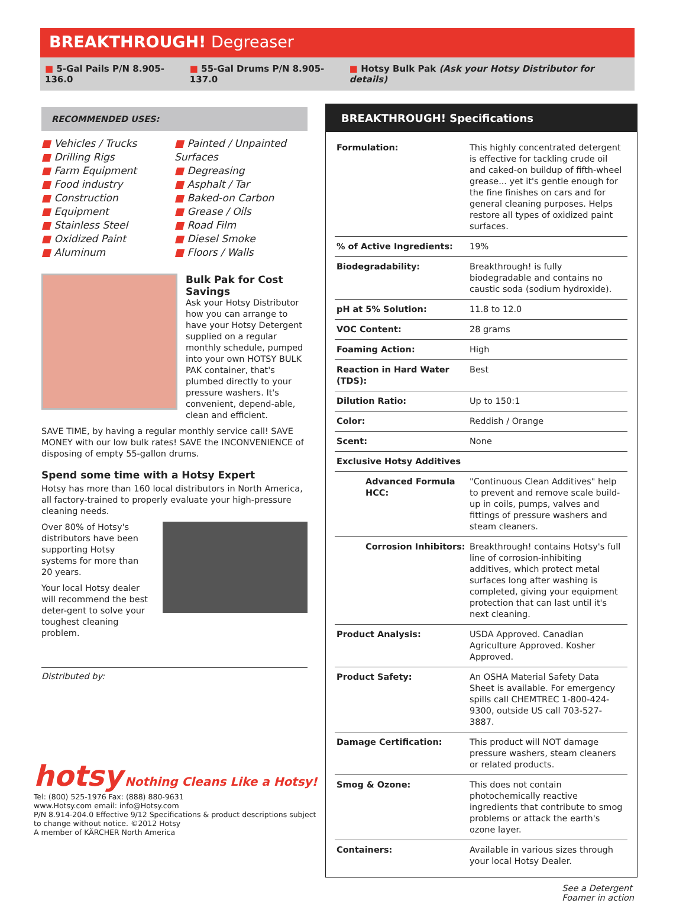BREAKTHROUGH! Degreaser
■ 5-Gal Pails P/N 8.905-136.0 ■ 55-Gal Drums P/N 8.905-137.0 ■ Hotsy Bulk Pak (Ask your Hotsy Distributor for details)
RECOMMENDED USES:
■ Vehicles / Trucks
■ Drilling Rigs
■ Farm Equipment
■ Food industry
■ Construction
■ Equipment
■ Stainless Steel
■ Oxidized Paint
■ Aluminum
■ Painted / Unpainted Surfaces
■ Degreasing
■ Asphalt / Tar
■ Baked-on Carbon
■ Grease / Oils
■ Road Film
■ Diesel Smoke
■ Floors / Walls
Bulk Pak for Cost Savings
Ask your Hotsy Distributor how you can arrange to have your Hotsy Detergent supplied on a regular monthly schedule, pumped into your own HOTSY BULK PAK container, that's plumbed directly to your pressure washers. It's convenient, depend-able, clean and efficient.
SAVE TIME, by having a regular monthly service call! SAVE MONEY with our low bulk rates! SAVE the INCONVENIENCE of disposing of empty 55-gallon drums.
Spend some time with a Hotsy Expert
Hotsy has more than 160 local distributors in North America, all factory-trained to properly evaluate your high-pressure cleaning needs.
Over 80% of Hotsy's distributors have been supporting Hotsy systems for more than 20 years.
Your local Hotsy dealer will recommend the best deter-gent to solve your toughest cleaning problem.
Distributed by:
BREAKTHROUGH! Specifications
| Formulation: | This highly concentrated detergent is effective for tackling crude oil and caked-on buildup of fifth-wheel grease... yet it's gentle enough for the fine finishes on cars and for general cleaning purposes. Helps restore all types of oxidized paint surfaces. |
| % of Active Ingredients: | 19% |
| Biodegradability: | Breakthrough! is fully biodegradable and contains no caustic soda (sodium hydroxide). |
| pH at 5% Solution: | 11.8 to 12.0 |
| VOC Content: | 28 grams |
| Foaming Action: | High |
| Reaction in Hard Water (TDS): | Best |
| Dilution Ratio: | Up to 150:1 |
| Color: | Reddish / Orange |
| Scent: | None |
| Exclusive Hotsy Additives | |
| Advanced Formula HCC: | "Continuous Clean Additives" help to prevent and remove scale build-up in coils, pumps, valves and fittings of pressure washers and steam cleaners. |
| Corrosion Inhibitors: | Breakthrough! contains Hotsy's full line of corrosion-inhibiting additives, which protect metal surfaces long after washing is completed, giving your equipment protection that can last until it's next cleaning. |
| Product Analysis: | USDA Approved. Canadian Agriculture Approved. Kosher Approved. |
| Product Safety: | An OSHA Material Safety Data Sheet is available. For emergency spills call CHEMTREC 1-800-424-9300, outside US call 703-527-3887. |
| Damage Certification: | This product will NOT damage pressure washers, steam cleaners or related products. |
| Smog & Ozone: | This does not contain photochemically reactive ingredients that contribute to smog problems or attack the earth's ozone layer. |
| Containers: | Available in various sizes through your local Hotsy Dealer. |
hotsy Nothing Cleans Like a Hotsy!
Tel: (800) 525-1976 Fax: (888) 880-9631
www.Hotsy.com email: info@Hotsy.com
P/N 8.914-204.0 Effective 9/12 Specifications & product descriptions subject
to change without notice. ©2012 Hotsy
A member of KÄRCHER North America
See a Detergent
Foamer in action